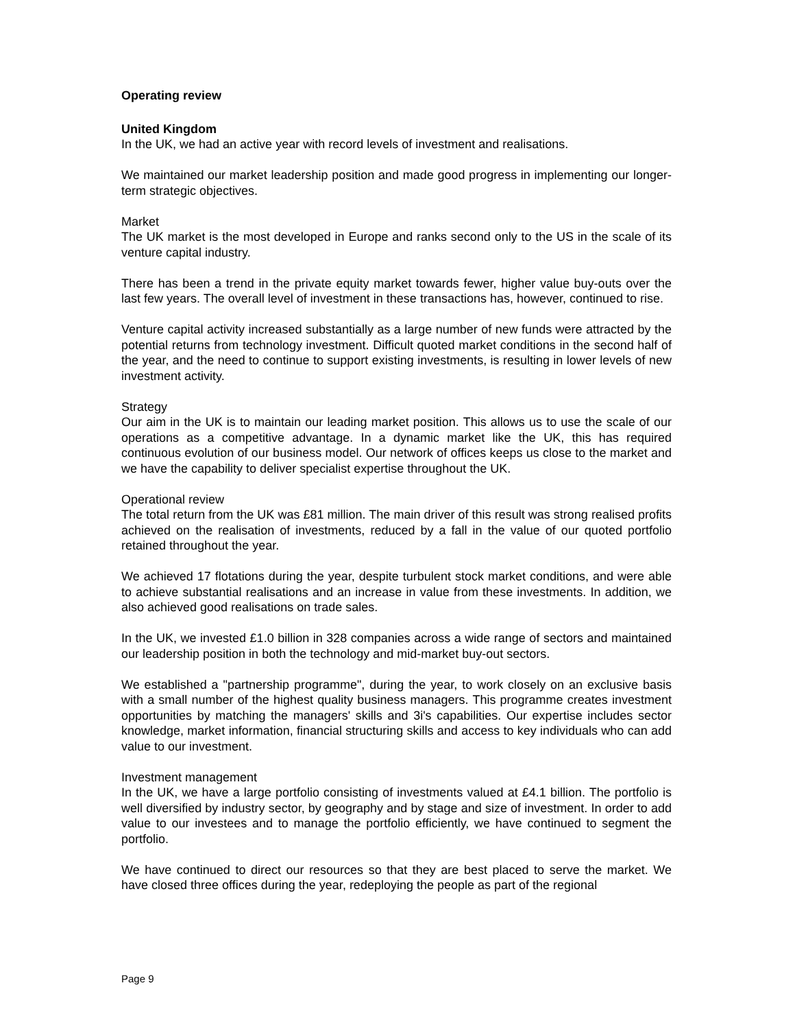Operating review
United Kingdom
In the UK, we had an active year with record levels of investment and realisations.
We maintained our market leadership position and made good progress in implementing our longer-term strategic objectives.
Market
The UK market is the most developed in Europe and ranks second only to the US in the scale of its venture capital industry.
There has been a trend in the private equity market towards fewer, higher value buy-outs over the last few years. The overall level of investment in these transactions has, however, continued to rise.
Venture capital activity increased substantially as a large number of new funds were attracted by the potential returns from technology investment. Difficult quoted market conditions in the second half of the year, and the need to continue to support existing investments, is resulting in lower levels of new investment activity.
Strategy
Our aim in the UK is to maintain our leading market position. This allows us to use the scale of our operations as a competitive advantage. In a dynamic market like the UK, this has required continuous evolution of our business model. Our network of offices keeps us close to the market and we have the capability to deliver specialist expertise throughout the UK.
Operational review
The total return from the UK was £81 million. The main driver of this result was strong realised profits achieved on the realisation of investments, reduced by a fall in the value of our quoted portfolio retained throughout the year.
We achieved 17 flotations during the year, despite turbulent stock market conditions, and were able to achieve substantial realisations and an increase in value from these investments. In addition, we also achieved good realisations on trade sales.
In the UK, we invested £1.0 billion in 328 companies across a wide range of sectors and maintained our leadership position in both the technology and mid-market buy-out sectors.
We established a "partnership programme", during the year, to work closely on an exclusive basis with a small number of the highest quality business managers. This programme creates investment opportunities by matching the managers' skills and 3i's capabilities. Our expertise includes sector knowledge, market information, financial structuring skills and access to key individuals who can add value to our investment.
Investment management
In the UK, we have a large portfolio consisting of investments valued at £4.1 billion. The portfolio is well diversified by industry sector, by geography and by stage and size of investment. In order to add value to our investees and to manage the portfolio efficiently, we have continued to segment the portfolio.
We have continued to direct our resources so that they are best placed to serve the market. We have closed three offices during the year, redeploying the people as part of the regional
Page 9